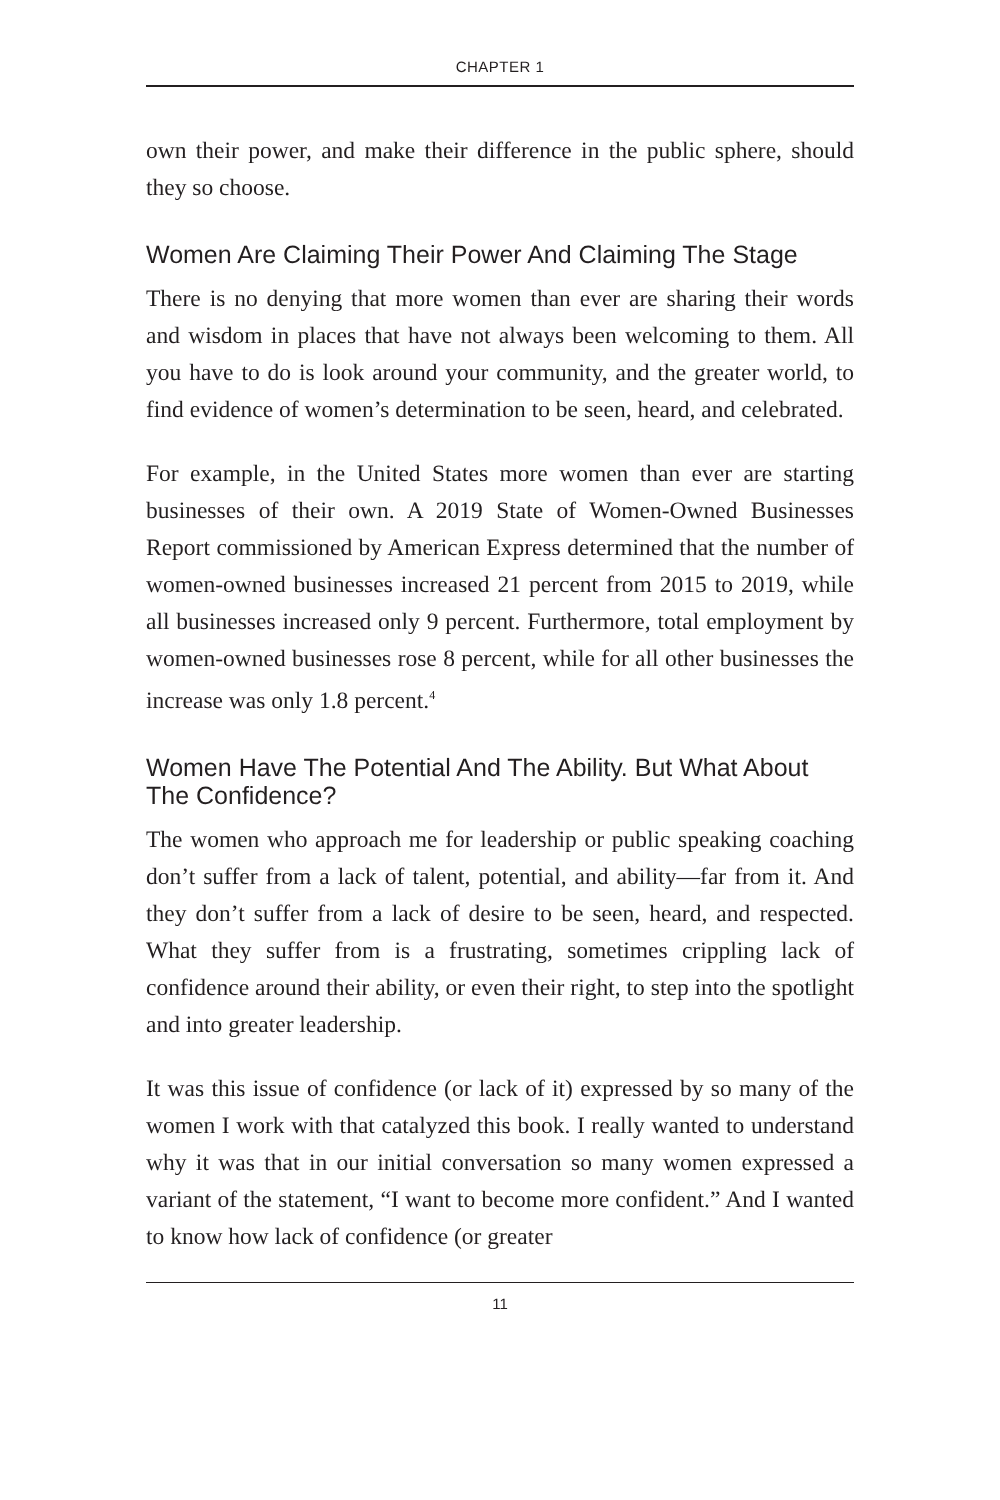CHAPTER 1
own their power, and make their difference in the public sphere, should they so choose.
Women Are Claiming Their Power And Claiming The Stage
There is no denying that more women than ever are sharing their words and wisdom in places that have not always been welcoming to them. All you have to do is look around your community, and the greater world, to find evidence of women’s determination to be seen, heard, and celebrated.
For example, in the United States more women than ever are starting businesses of their own. A 2019 State of Women-Owned Businesses Report commissioned by American Express determined that the number of women-owned businesses increased 21 percent from 2015 to 2019, while all businesses increased only 9 percent. Furthermore, total employment by women-owned businesses rose 8 percent, while for all other businesses the increase was only 1.8 percent.<sup>4</sup>
Women Have The Potential And The Ability. But What About The Confidence?
The women who approach me for leadership or public speaking coaching don’t suffer from a lack of talent, potential, and ability—far from it. And they don’t suffer from a lack of desire to be seen, heard, and respected. What they suffer from is a frustrating, sometimes crippling lack of confidence around their ability, or even their right, to step into the spotlight and into greater leadership.
It was this issue of confidence (or lack of it) expressed by so many of the women I work with that catalyzed this book. I really wanted to understand why it was that in our initial conversation so many women expressed a variant of the statement, “I want to become more confident.” And I wanted to know how lack of confidence (or greater
11